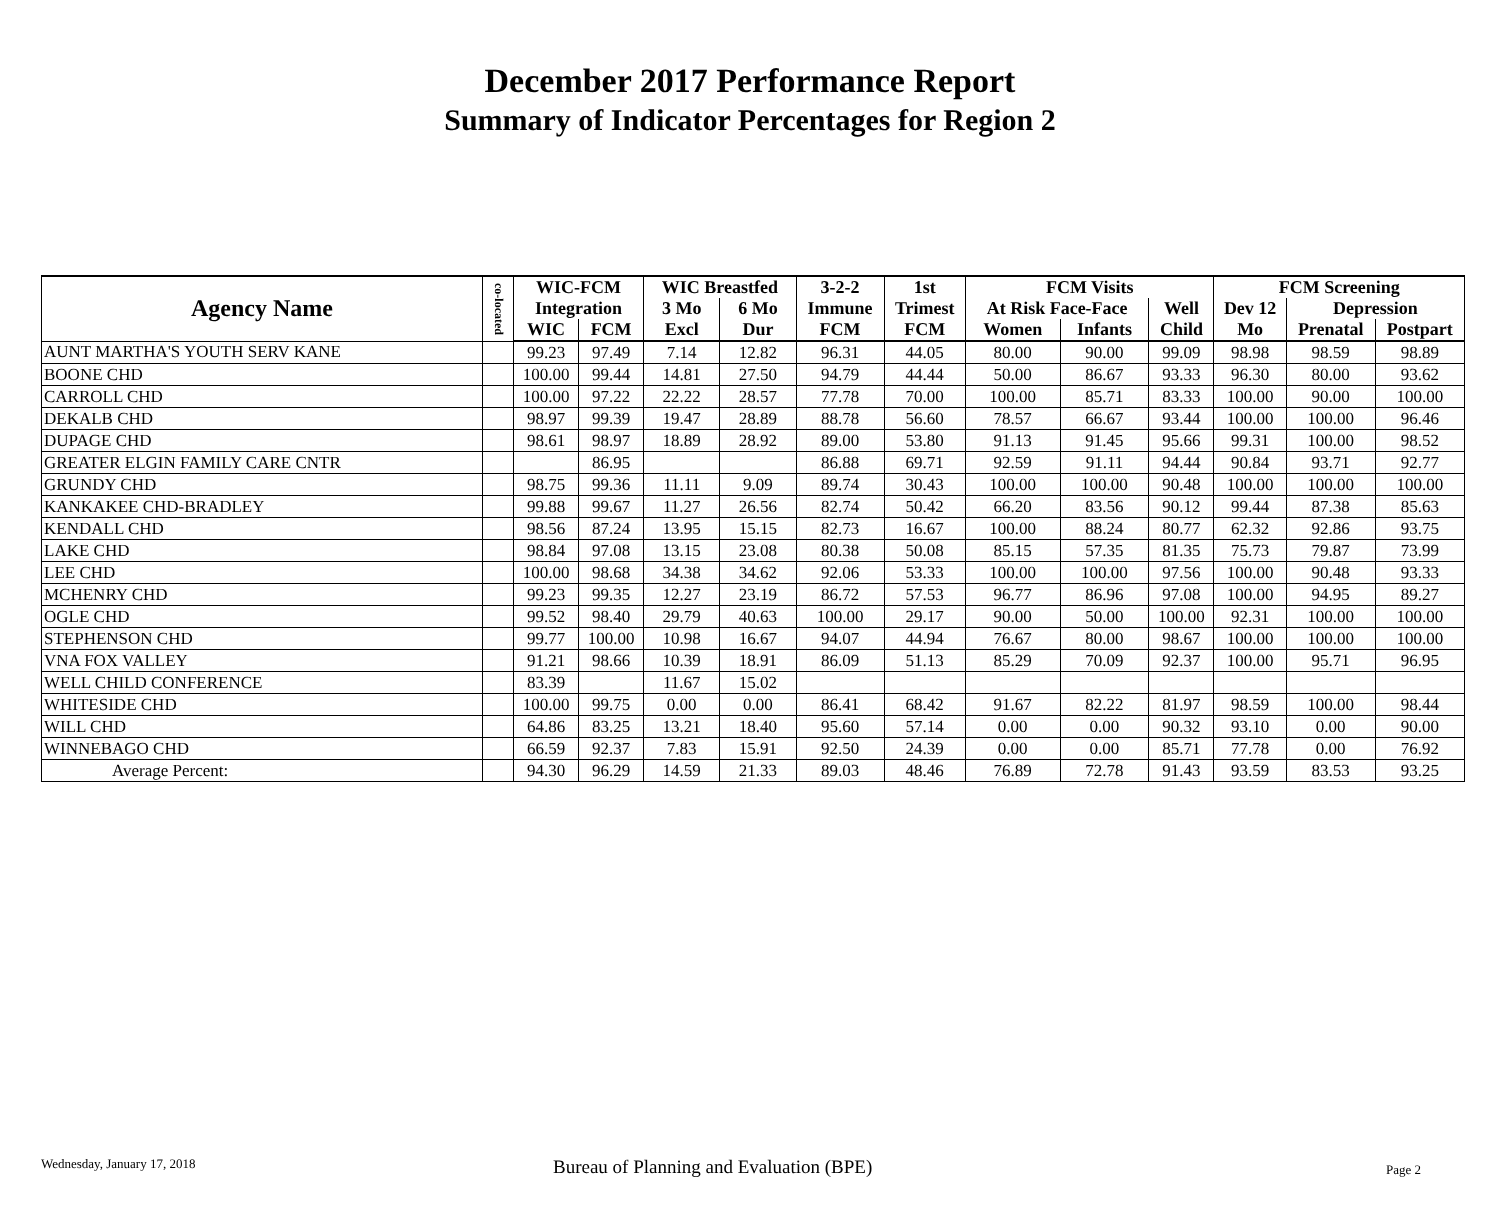December 2017 Performance Report
Summary of Indicator Percentages for Region 2
| Agency Name | co-located | WIC-FCM | | WIC Breastfed | | 3-2-2 | 1st | FCM Visits | | | FCM Screening | | |
| --- | --- | --- | --- | --- | --- | --- | --- | --- | --- | --- | --- | --- | --- |
| | | Integration | | 3 Mo | 6 Mo | Immune | Trimest | At Risk Face-Face | | Well | Dev 12 | Depression | |
| | | WIC | FCM | Excl | Dur | FCM | FCM | Women | Infants | Child | Mo | Prenatal | Postpart |
| AUNT MARTHA'S YOUTH SERV KANE | | 99.23 | 97.49 | 7.14 | 12.82 | 96.31 | 44.05 | 80.00 | 90.00 | 99.09 | 98.98 | 98.59 | 98.89 |
| BOONE CHD | | 100.00 | 99.44 | 14.81 | 27.50 | 94.79 | 44.44 | 50.00 | 86.67 | 93.33 | 96.30 | 80.00 | 93.62 |
| CARROLL CHD | | 100.00 | 97.22 | 22.22 | 28.57 | 77.78 | 70.00 | 100.00 | 85.71 | 83.33 | 100.00 | 90.00 | 100.00 |
| DEKALB CHD | | 98.97 | 99.39 | 19.47 | 28.89 | 88.78 | 56.60 | 78.57 | 66.67 | 93.44 | 100.00 | 100.00 | 96.46 |
| DUPAGE CHD | | 98.61 | 98.97 | 18.89 | 28.92 | 89.00 | 53.80 | 91.13 | 91.45 | 95.66 | 99.31 | 100.00 | 98.52 |
| GREATER ELGIN FAMILY CARE CNTR | | | 86.95 | | | 86.88 | 69.71 | 92.59 | 91.11 | 94.44 | 90.84 | 93.71 | 92.77 |
| GRUNDY CHD | | 98.75 | 99.36 | 11.11 | 9.09 | 89.74 | 30.43 | 100.00 | 100.00 | 90.48 | 100.00 | 100.00 | 100.00 |
| KANKAKEE CHD-BRADLEY | | 99.88 | 99.67 | 11.27 | 26.56 | 82.74 | 50.42 | 66.20 | 83.56 | 90.12 | 99.44 | 87.38 | 85.63 |
| KENDALL CHD | | 98.56 | 87.24 | 13.95 | 15.15 | 82.73 | 16.67 | 100.00 | 88.24 | 80.77 | 62.32 | 92.86 | 93.75 |
| LAKE CHD | | 98.84 | 97.08 | 13.15 | 23.08 | 80.38 | 50.08 | 85.15 | 57.35 | 81.35 | 75.73 | 79.87 | 73.99 |
| LEE CHD | | 100.00 | 98.68 | 34.38 | 34.62 | 92.06 | 53.33 | 100.00 | 100.00 | 97.56 | 100.00 | 90.48 | 93.33 |
| MCHENRY CHD | | 99.23 | 99.35 | 12.27 | 23.19 | 86.72 | 57.53 | 96.77 | 86.96 | 97.08 | 100.00 | 94.95 | 89.27 |
| OGLE CHD | | 99.52 | 98.40 | 29.79 | 40.63 | 100.00 | 29.17 | 90.00 | 50.00 | 100.00 | 92.31 | 100.00 | 100.00 |
| STEPHENSON CHD | | 99.77 | 100.00 | 10.98 | 16.67 | 94.07 | 44.94 | 76.67 | 80.00 | 98.67 | 100.00 | 100.00 | 100.00 |
| VNA FOX VALLEY | | 91.21 | 98.66 | 10.39 | 18.91 | 86.09 | 51.13 | 85.29 | 70.09 | 92.37 | 100.00 | 95.71 | 96.95 |
| WELL CHILD CONFERENCE | | 83.39 | | 11.67 | 15.02 | | | | | | | | |
| WHITESIDE CHD | | 100.00 | 99.75 | 0.00 | 0.00 | 86.41 | 68.42 | 91.67 | 82.22 | 81.97 | 98.59 | 100.00 | 98.44 |
| WILL CHD | | 64.86 | 83.25 | 13.21 | 18.40 | 95.60 | 57.14 | 0.00 | 0.00 | 90.32 | 93.10 | 0.00 | 90.00 |
| WINNEBAGO CHD | | 66.59 | 92.37 | 7.83 | 15.91 | 92.50 | 24.39 | 0.00 | 0.00 | 85.71 | 77.78 | 0.00 | 76.92 |
| Average Percent: | | 94.30 | 96.29 | 14.59 | 21.33 | 89.03 | 48.46 | 76.89 | 72.78 | 91.43 | 93.59 | 83.53 | 93.25 |
Wednesday, January 17, 2018 Bureau of Planning and Evaluation (BPE) Page 2